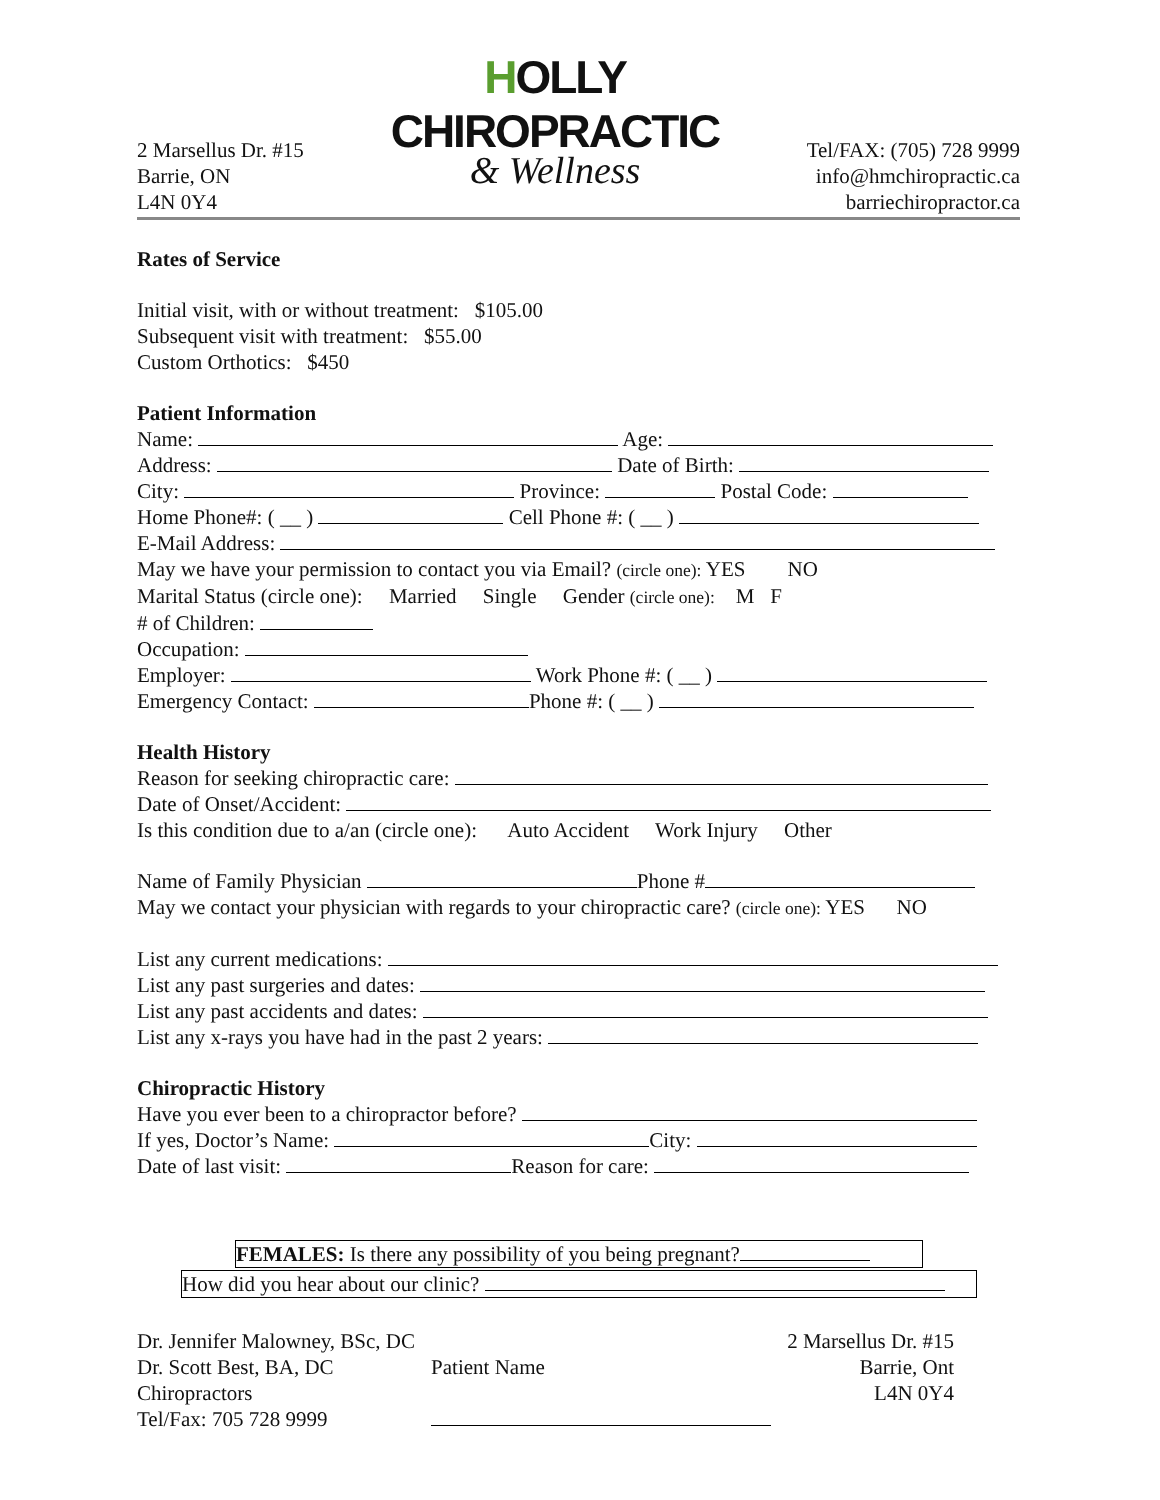HOLLY CHIROPRACTIC
& Wellness
2 Marsellus Dr. #15
Barrie, ON
L4N 0Y4
Tel/FAX: (705) 728 9999
info@hmchiropractic.ca
barriechiropractor.ca
Rates of Service
Initial visit, with or without treatment: $105.00
Subsequent visit with treatment: $55.00
Custom Orthotics: $450
Patient Information
Name: Age:
Address: Date of Birth:
City: Province: Postal Code:
Home Phone#: ( __ ) Cell Phone #: ( __ )
E-Mail Address:
May we have your permission to contact you via Email? (circle one): YES NO
Marital Status (circle one): Married Single Gender (circle one): M F
# of Children:
Occupation:
Employer: Work Phone #: ( __ )
Emergency Contact: Phone #: ( __ )
Health History
Reason for seeking chiropractic care:
Date of Onset/Accident:
Is this condition due to a/an (circle one): Auto Accident Work Injury Other
Name of Family Physician Phone #
May we contact your physician with regards to your chiropractic care? (circle one): YES NO
List any current medications:
List any past surgeries and dates:
List any past accidents and dates:
List any x-rays you have had in the past 2 years:
Chiropractic History
Have you ever been to a chiropractor before?
If yes, Doctor’s Name: City:
Date of last visit: Reason for care:
FEMALES: Is there any possibility of you being pregnant?
How did you hear about our clinic?
Dr. Jennifer Malowney, BSc, DC
Dr. Scott Best, BA, DC
Chiropractors
Tel/Fax: 705 728 9999
Patient Name
2 Marsellus Dr. #15
Barrie, Ont
L4N 0Y4